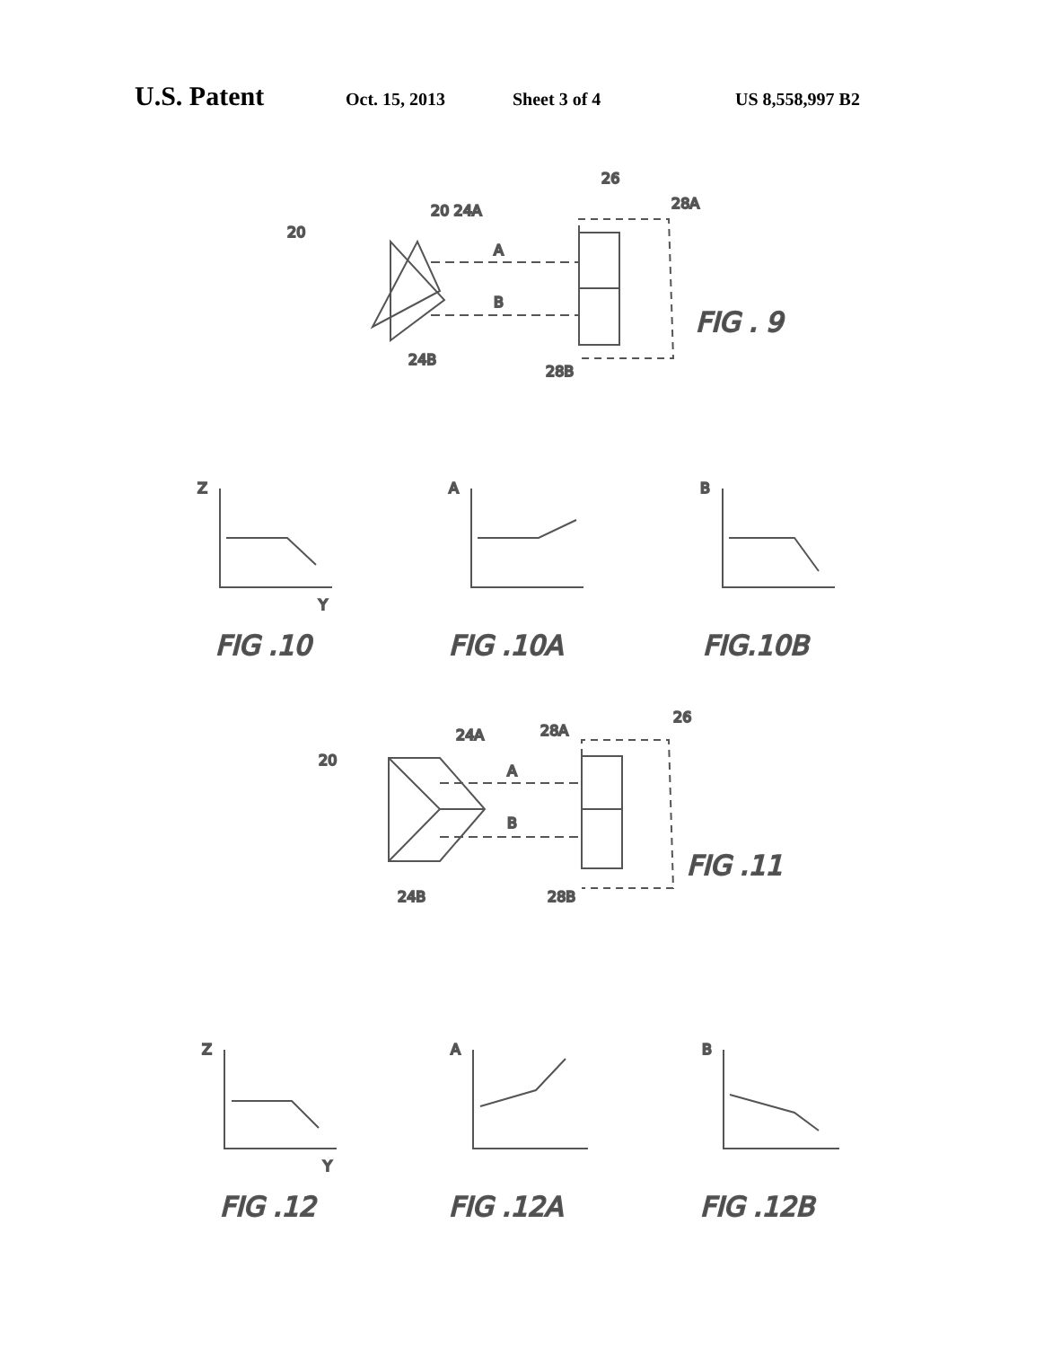U.S. Patent Oct. 15, 2013 Sheet 3 of 4 US 8,558,997 B2
20
20 24A
26
28A
A
B
24B
28B
FIG . 9
Z
Y
FIG .10
A
FIG .10A
B
FIG.10B
20
24A
28A
26
A
B
24B
28B
FIG .11
Z
Y
FIG .12
A
FIG .12A
B
FIG .12B